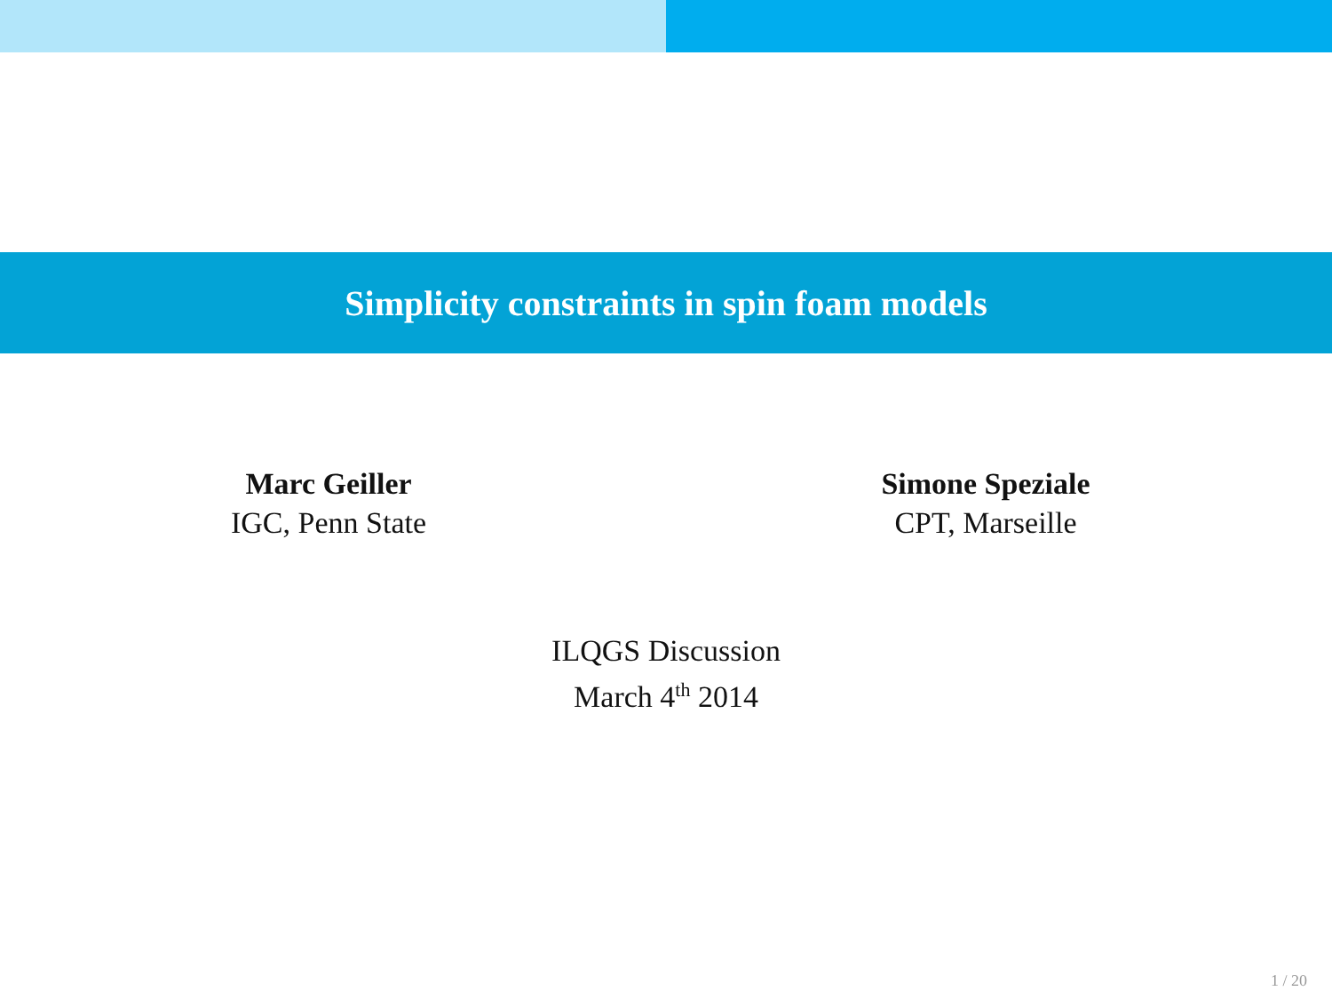Simplicity constraints in spin foam models
Marc Geiller
IGC, Penn State
Simone Speziale
CPT, Marseille
ILQGS Discussion
March 4<sup>th</sup> 2014
1 / 20